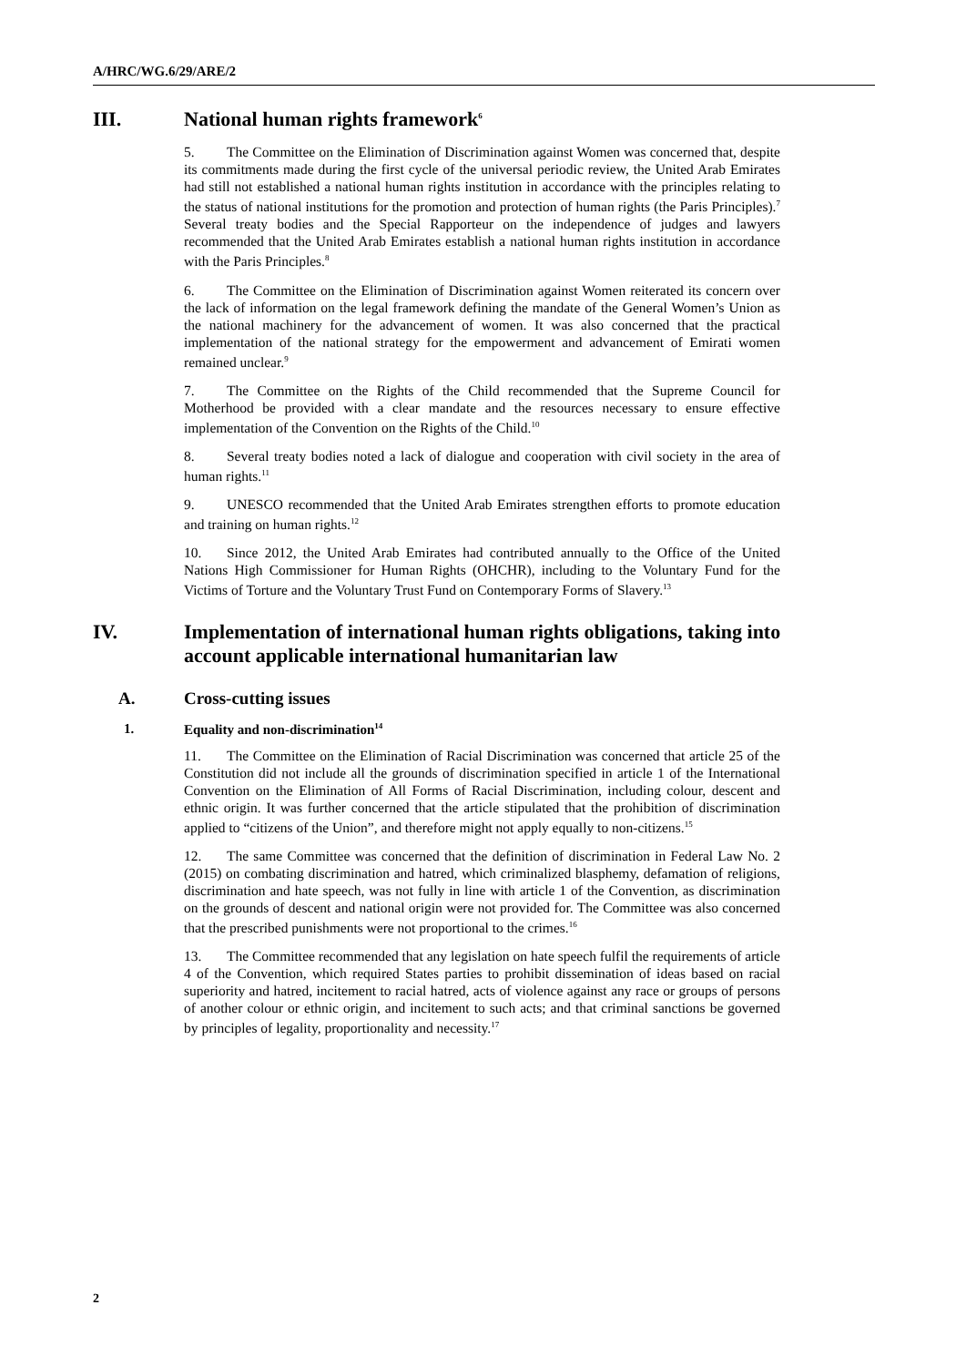A/HRC/WG.6/29/ARE/2
III. National human rights framework<sup>6</sup>
5. The Committee on the Elimination of Discrimination against Women was concerned that, despite its commitments made during the first cycle of the universal periodic review, the United Arab Emirates had still not established a national human rights institution in accordance with the principles relating to the status of national institutions for the promotion and protection of human rights (the Paris Principles).<sup>7</sup> Several treaty bodies and the Special Rapporteur on the independence of judges and lawyers recommended that the United Arab Emirates establish a national human rights institution in accordance with the Paris Principles.<sup>8</sup>
6. The Committee on the Elimination of Discrimination against Women reiterated its concern over the lack of information on the legal framework defining the mandate of the General Women’s Union as the national machinery for the advancement of women. It was also concerned that the practical implementation of the national strategy for the empowerment and advancement of Emirati women remained unclear.<sup>9</sup>
7. The Committee on the Rights of the Child recommended that the Supreme Council for Motherhood be provided with a clear mandate and the resources necessary to ensure effective implementation of the Convention on the Rights of the Child.<sup>10</sup>
8. Several treaty bodies noted a lack of dialogue and cooperation with civil society in the area of human rights.<sup>11</sup>
9. UNESCO recommended that the United Arab Emirates strengthen efforts to promote education and training on human rights.<sup>12</sup>
10. Since 2012, the United Arab Emirates had contributed annually to the Office of the United Nations High Commissioner for Human Rights (OHCHR), including to the Voluntary Fund for the Victims of Torture and the Voluntary Trust Fund on Contemporary Forms of Slavery.<sup>13</sup>
IV. Implementation of international human rights obligations, taking into account applicable international humanitarian law
A. Cross-cutting issues
1. Equality and non-discrimination<sup>14</sup>
11. The Committee on the Elimination of Racial Discrimination was concerned that article 25 of the Constitution did not include all the grounds of discrimination specified in article 1 of the International Convention on the Elimination of All Forms of Racial Discrimination, including colour, descent and ethnic origin. It was further concerned that the article stipulated that the prohibition of discrimination applied to “citizens of the Union”, and therefore might not apply equally to non-citizens.<sup>15</sup>
12. The same Committee was concerned that the definition of discrimination in Federal Law No. 2 (2015) on combating discrimination and hatred, which criminalized blasphemy, defamation of religions, discrimination and hate speech, was not fully in line with article 1 of the Convention, as discrimination on the grounds of descent and national origin were not provided for. The Committee was also concerned that the prescribed punishments were not proportional to the crimes.<sup>16</sup>
13. The Committee recommended that any legislation on hate speech fulfil the requirements of article 4 of the Convention, which required States parties to prohibit dissemination of ideas based on racial superiority and hatred, incitement to racial hatred, acts of violence against any race or groups of persons of another colour or ethnic origin, and incitement to such acts; and that criminal sanctions be governed by principles of legality, proportionality and necessity.<sup>17</sup>
2